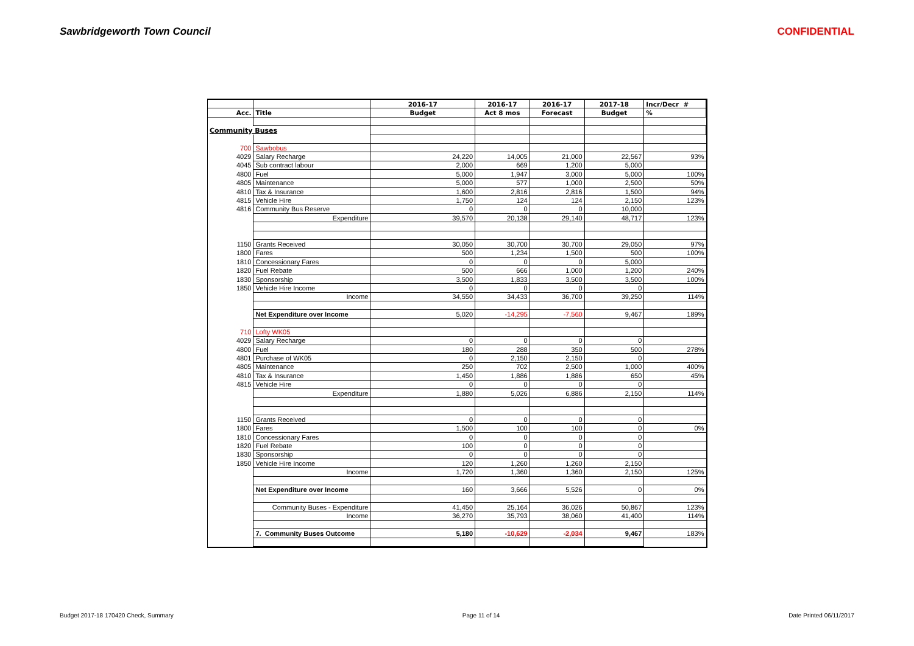Sawbridgeworth Town Council CONFIDENTIAL
| | | 2016-17 | 2016-17 | 2016-17 | 2017-18 | Incr/Decr # |
| --- | --- | --- | --- | --- | --- | --- |
| Acc. | Title | Budget | Act 8 mos | Forecast | Budget | % |
| Community Buses | | | | | | |
| 700 | Sawbobus | | | | | |
| 4029 | Salary Recharge | 24,220 | 14,005 | 21,000 | 22,567 | 93% |
| 4045 | Sub contract labour | 2,000 | 669 | 1,200 | 5,000 | |
| 4800 | Fuel | 5,000 | 1,947 | 3,000 | 5,000 | 100% |
| 4805 | Maintenance | 5,000 | 577 | 1,000 | 2,500 | 50% |
| 4810 | Tax & Insurance | 1,600 | 2,816 | 2,816 | 1,500 | 94% |
| 4815 | Vehicle Hire | 1,750 | 124 | 124 | 2,150 | 123% |
| 4816 | Community Bus Reserve | 0 | 0 | 0 | 10,000 | |
| | Expenditure | 39,570 | 20,138 | 29,140 | 48,717 | 123% |
| 1150 | Grants Received | 30,050 | 30,700 | 30,700 | 29,050 | 97% |
| 1800 | Fares | 500 | 1,234 | 1,500 | 500 | 100% |
| 1810 | Concessionary Fares | 0 | 0 | 0 | 5,000 | |
| 1820 | Fuel Rebate | 500 | 666 | 1,000 | 1,200 | 240% |
| 1830 | Sponsorship | 3,500 | 1,833 | 3,500 | 3,500 | 100% |
| 1850 | Vehicle Hire Income | 0 | 0 | 0 | 0 | |
| | Income | 34,550 | 34,433 | 36,700 | 39,250 | 114% |
| | Net Expenditure over Income | 5,020 | -14,295 | -7,560 | 9,467 | 189% |
| 710 | Lofty WK05 | | | | | |
| 4029 | Salary Recharge | 0 | 0 | 0 | 0 | |
| 4800 | Fuel | 180 | 288 | 350 | 500 | 278% |
| 4801 | Purchase of WK05 | 0 | 2,150 | 2,150 | 0 | |
| 4805 | Maintenance | 250 | 702 | 2,500 | 1,000 | 400% |
| 4810 | Tax & Insurance | 1,450 | 1,886 | 1,886 | 650 | 45% |
| 4815 | Vehicle Hire | 0 | 0 | 0 | 0 | |
| | Expenditure | 1,880 | 5,026 | 6,886 | 2,150 | 114% |
| 1150 | Grants Received | 0 | 0 | 0 | 0 | |
| 1800 | Fares | 1,500 | 100 | 100 | 0 | 0% |
| 1810 | Concessionary Fares | 0 | 0 | 0 | 0 | |
| 1820 | Fuel Rebate | 100 | 0 | 0 | 0 | |
| 1830 | Sponsorship | 0 | 0 | 0 | 0 | |
| 1850 | Vehicle Hire Income | 120 | 1,260 | 1,260 | 2,150 | |
| | Income | 1,720 | 1,360 | 1,360 | 2,150 | 125% |
| | Net Expenditure over Income | 160 | 3,666 | 5,526 | 0 | 0% |
| | Community Buses - Expenditure | 41,450 | 25,164 | 36,026 | 50,867 | 123% |
| | Income | 36,270 | 35,793 | 38,060 | 41,400 | 114% |
| | 7. Community Buses Outcome | 5,180 | -10,629 | -2,034 | 9,467 | 183% |
Budget 2017-18 170420 Check, Summary
Page 11 of 14 Date Printed 06/11/2017